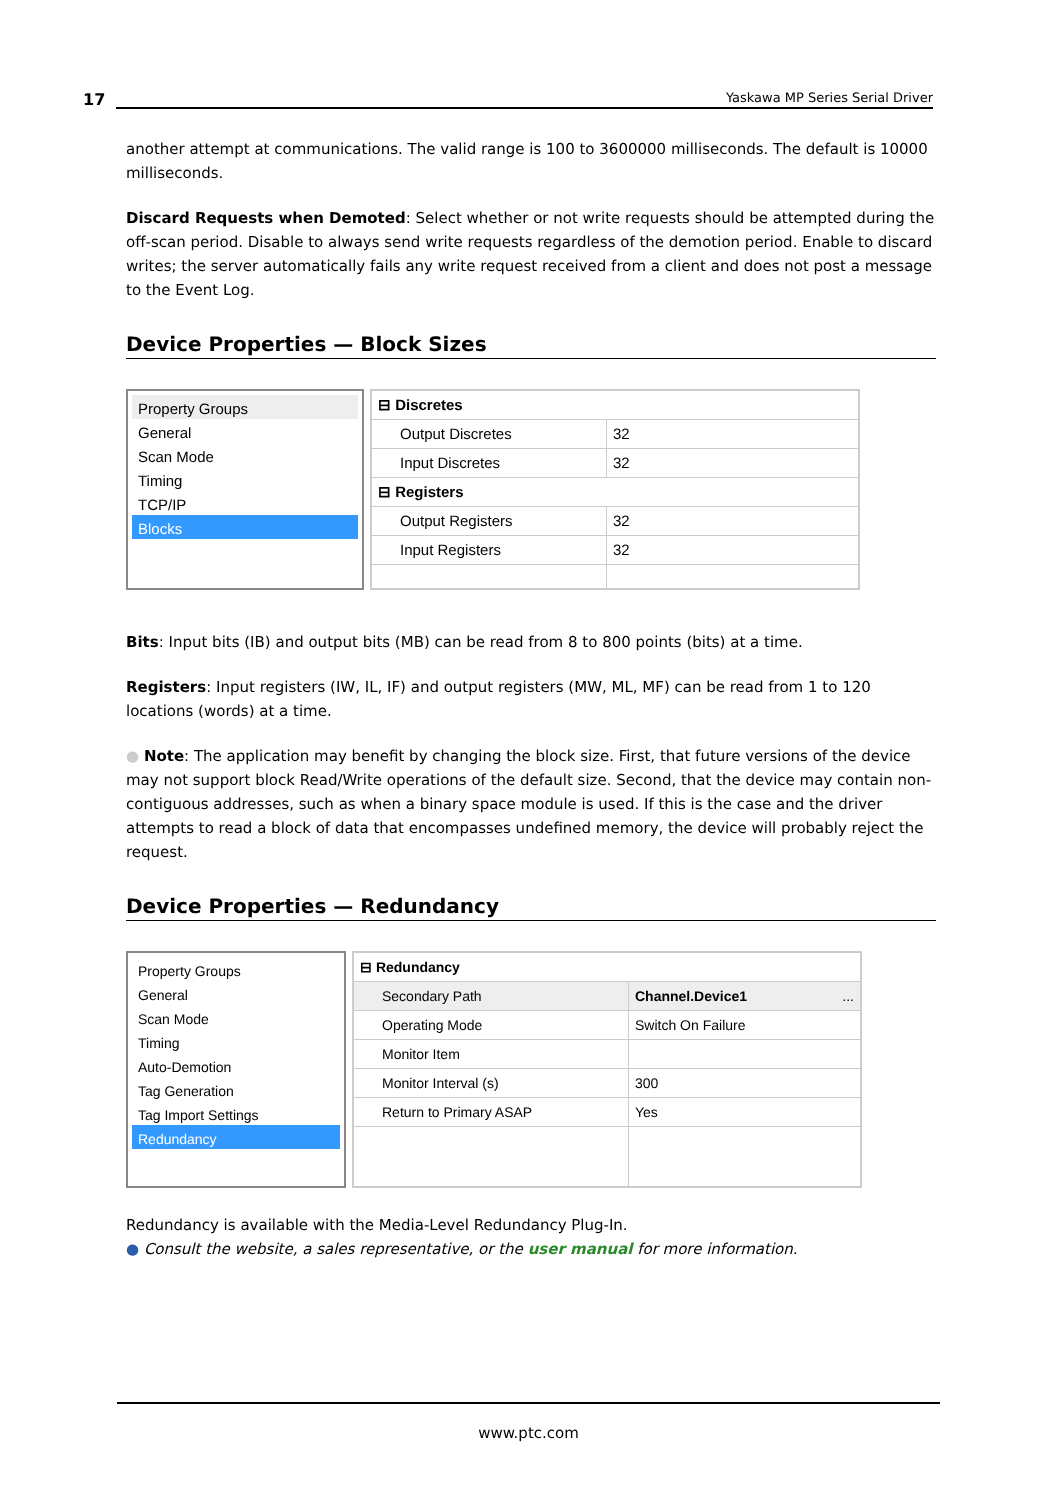17 Yaskawa MP Series Serial Driver
another attempt at communications. The valid range is 100 to 3600000 milliseconds. The default is 10000 milliseconds.
Discard Requests when Demoted: Select whether or not write requests should be attempted during the off-scan period. Disable to always send write requests regardless of the demotion period. Enable to discard writes; the server automatically fails any write request received from a client and does not post a message to the Event Log.
Device Properties — Block Sizes
Property Groups
General
Scan Mode
Timing
TCP/IP
Blocks
| ⊟ Discretes | |
| Output Discretes | 32 |
| Input Discretes | 32 |
| ⊟ Registers | |
| Output Registers | 32 |
| Input Registers | 32 |
Bits: Input bits (IB) and output bits (MB) can be read from 8 to 800 points (bits) at a time.
Registers: Input registers (IW, IL, IF) and output registers (MW, ML, MF) can be read from 1 to 120 locations (words) at a time.
● Note: The application may benefit by changing the block size. First, that future versions of the device may not support block Read/Write operations of the default size. Second, that the device may contain non-contiguous addresses, such as when a binary space module is used. If this is the case and the driver attempts to read a block of data that encompasses undefined memory, the device will probably reject the request.
Device Properties — Redundancy
Property Groups
General
Scan Mode
Timing
Auto-Demotion
Tag Generation
Tag Import Settings
Redundancy
| ⊟ Redundancy | |
| Secondary Path | Channel.Device1 ... |
| Operating Mode | Switch On Failure |
| Monitor Item | |
| Monitor Interval (s) | 300 |
| Return to Primary ASAP | Yes |
Redundancy is available with the Media-Level Redundancy Plug-In.
● Consult the website, a sales representative, or the user manual for more information.
www.ptc.com